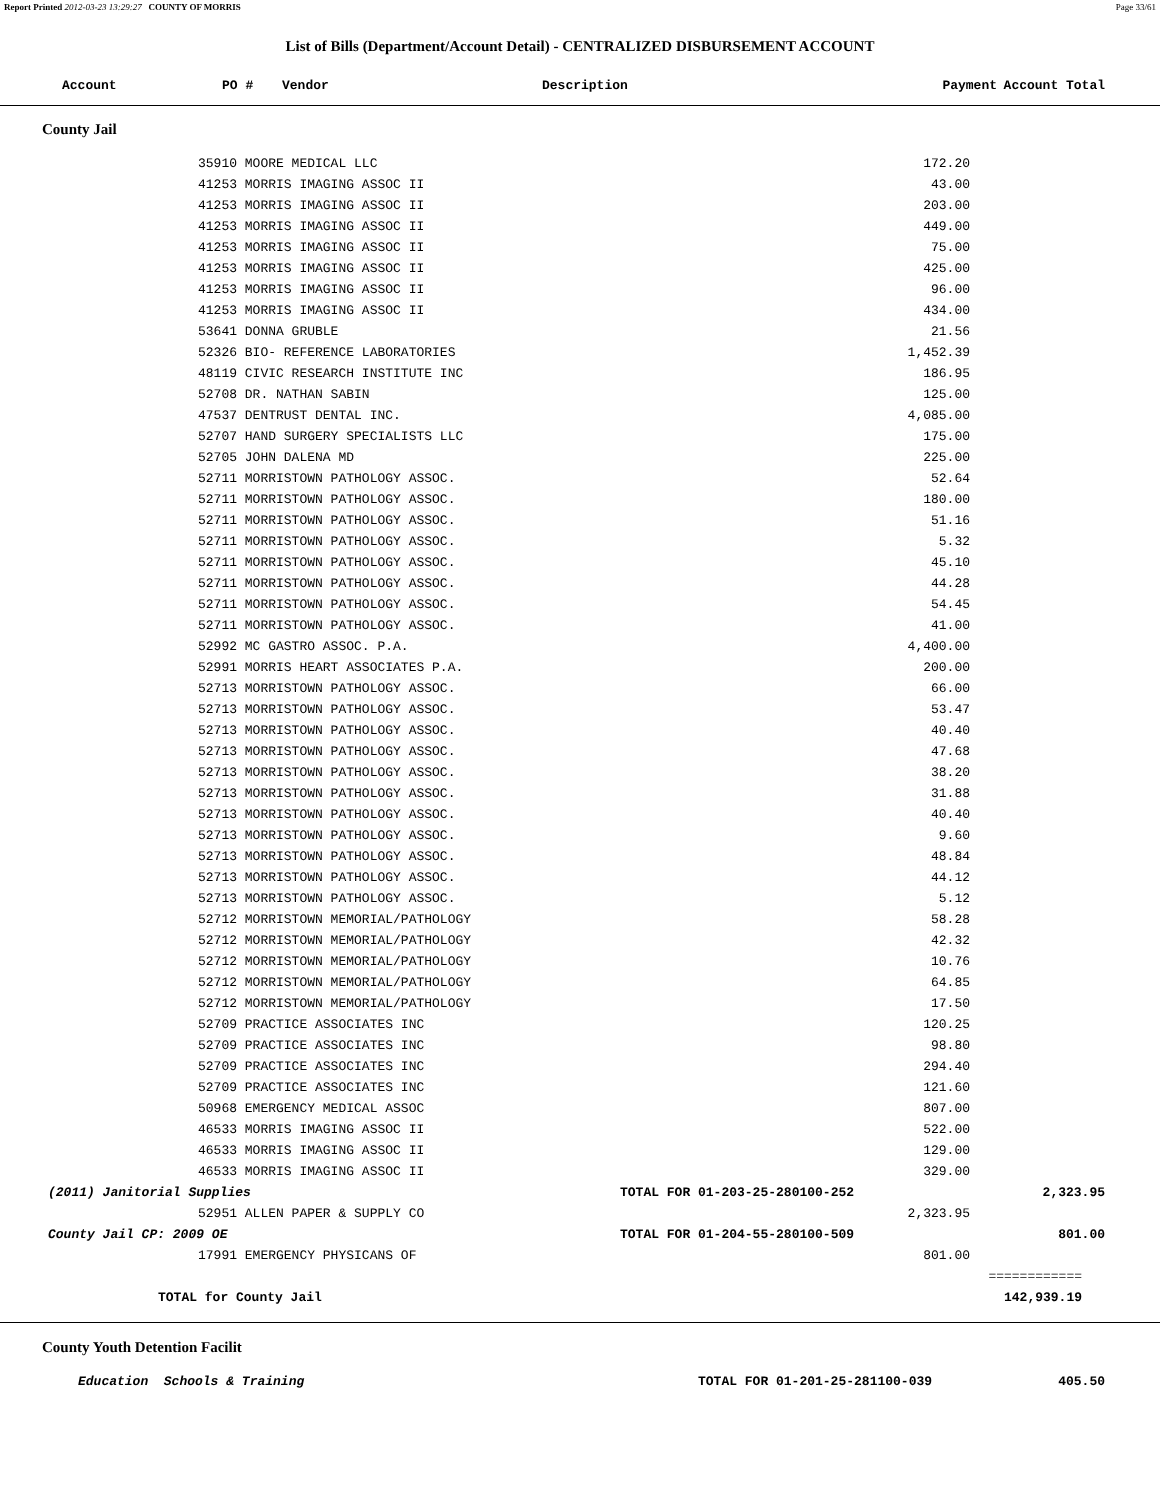Report Printed 2012-03-23 13:29:27 COUNTY OF MORRIS Page 33/61
List of Bills (Department/Account Detail) - CENTRALIZED DISBURSEMENT ACCOUNT
| Account | PO # | Vendor | Description | Payment | Account Total |
| --- | --- | --- | --- | --- | --- |
County Jail
| | 35910 MOORE MEDICAL LLC | 172.20 | |
| | 41253 MORRIS IMAGING ASSOC II | 43.00 | |
| | 41253 MORRIS IMAGING ASSOC II | 203.00 | |
| | 41253 MORRIS IMAGING ASSOC II | 449.00 | |
| | 41253 MORRIS IMAGING ASSOC II | 75.00 | |
| | 41253 MORRIS IMAGING ASSOC II | 425.00 | |
| | 41253 MORRIS IMAGING ASSOC II | 96.00 | |
| | 41253 MORRIS IMAGING ASSOC II | 434.00 | |
| | 53641 DONNA GRUBLE | 21.56 | |
| | 52326 BIO- REFERENCE LABORATORIES | 1,452.39 | |
| | 48119 CIVIC RESEARCH INSTITUTE INC | 186.95 | |
| | 52708 DR. NATHAN SABIN | 125.00 | |
| | 47537 DENTRUST DENTAL INC. | 4,085.00 | |
| | 52707 HAND SURGERY SPECIALISTS LLC | 175.00 | |
| | 52705 JOHN DALENA MD | 225.00 | |
| | 52711 MORRISTOWN PATHOLOGY ASSOC. | 52.64 | |
| | 52711 MORRISTOWN PATHOLOGY ASSOC. | 180.00 | |
| | 52711 MORRISTOWN PATHOLOGY ASSOC. | 51.16 | |
| | 52711 MORRISTOWN PATHOLOGY ASSOC. | 5.32 | |
| | 52711 MORRISTOWN PATHOLOGY ASSOC. | 45.10 | |
| | 52711 MORRISTOWN PATHOLOGY ASSOC. | 44.28 | |
| | 52711 MORRISTOWN PATHOLOGY ASSOC. | 54.45 | |
| | 52711 MORRISTOWN PATHOLOGY ASSOC. | 41.00 | |
| | 52992 MC GASTRO ASSOC. P.A. | 4,400.00 | |
| | 52991 MORRIS HEART ASSOCIATES P.A. | 200.00 | |
| | 52713 MORRISTOWN PATHOLOGY ASSOC. | 66.00 | |
| | 52713 MORRISTOWN PATHOLOGY ASSOC. | 53.47 | |
| | 52713 MORRISTOWN PATHOLOGY ASSOC. | 40.40 | |
| | 52713 MORRISTOWN PATHOLOGY ASSOC. | 47.68 | |
| | 52713 MORRISTOWN PATHOLOGY ASSOC. | 38.20 | |
| | 52713 MORRISTOWN PATHOLOGY ASSOC. | 31.88 | |
| | 52713 MORRISTOWN PATHOLOGY ASSOC. | 40.40 | |
| | 52713 MORRISTOWN PATHOLOGY ASSOC. | 9.60 | |
| | 52713 MORRISTOWN PATHOLOGY ASSOC. | 48.84 | |
| | 52713 MORRISTOWN PATHOLOGY ASSOC. | 44.12 | |
| | 52713 MORRISTOWN PATHOLOGY ASSOC. | 5.12 | |
| | 52712 MORRISTOWN MEMORIAL/PATHOLOGY | 58.28 | |
| | 52712 MORRISTOWN MEMORIAL/PATHOLOGY | 42.32 | |
| | 52712 MORRISTOWN MEMORIAL/PATHOLOGY | 10.76 | |
| | 52712 MORRISTOWN MEMORIAL/PATHOLOGY | 64.85 | |
| | 52712 MORRISTOWN MEMORIAL/PATHOLOGY | 17.50 | |
| | 52709 PRACTICE ASSOCIATES INC | 120.25 | |
| | 52709 PRACTICE ASSOCIATES INC | 98.80 | |
| | 52709 PRACTICE ASSOCIATES INC | 294.40 | |
| | 52709 PRACTICE ASSOCIATES INC | 121.60 | |
| | 50968 EMERGENCY MEDICAL ASSOC | 807.00 | |
| | 46533 MORRIS IMAGING ASSOC II | 522.00 | |
| | 46533 MORRIS IMAGING ASSOC II | 129.00 | |
| | 46533 MORRIS IMAGING ASSOC II | 329.00 | |
| (2011) Janitorial Supplies | | TOTAL FOR 01-203-25-280100-252 | 2,323.95 |
| | 52951 ALLEN PAPER & SUPPLY CO | 2,323.95 | |
| County Jail CP: 2009 OE | | TOTAL FOR 01-204-55-280100-509 | 801.00 |
| | 17991 EMERGENCY PHYSICANS OF | 801.00 | |
| | | | ============ |
| TOTAL for County Jail | | | 142,939.19 |
County Youth Detention Facilit
| Education Schools & Training | TOTAL FOR 01-201-25-281100-039 | 405.50 |